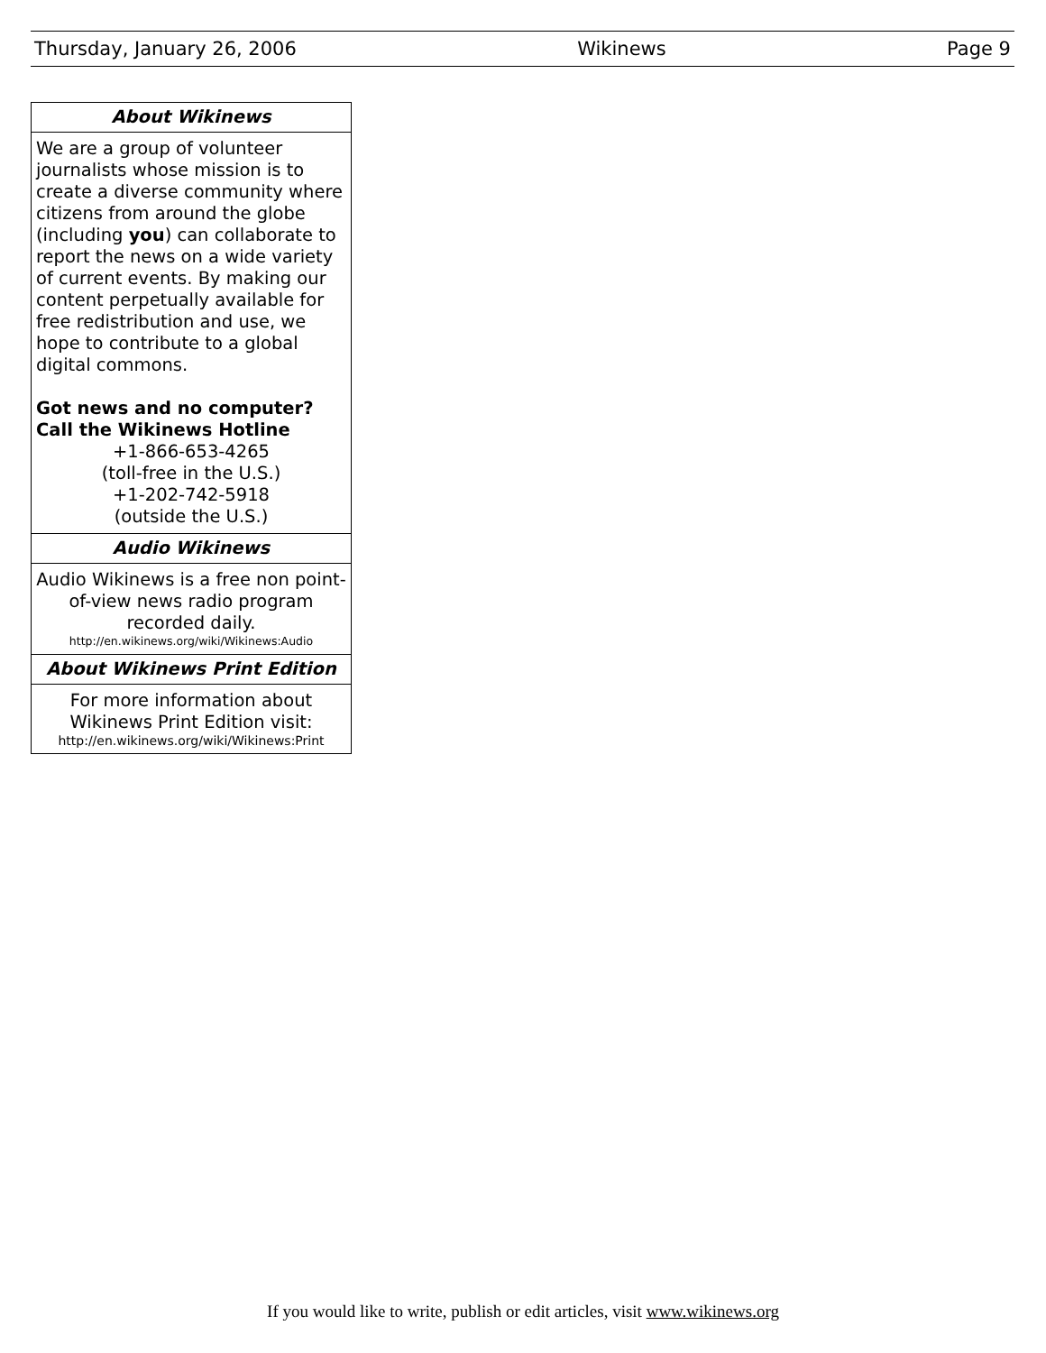Thursday, January 26, 2006 Wikinews Page 9
About Wikinews
We are a group of volunteer journalists whose mission is to create a diverse community where citizens from around the globe (including you) can collaborate to report the news on a wide variety of current events. By making our content perpetually available for free redistribution and use, we hope to contribute to a global digital commons.
Got news and no computer?
Call the Wikinews Hotline
+1-866-653-4265
(toll-free in the U.S.)
+1-202-742-5918
(outside the U.S.)
Audio Wikinews
Audio Wikinews is a free non point-of-view news radio program recorded daily.
http://en.wikinews.org/wiki/Wikinews:Audio
About Wikinews Print Edition
For more information about Wikinews Print Edition visit:
http://en.wikinews.org/wiki/Wikinews:Print
If you would like to write, publish or edit articles, visit www.wikinews.org